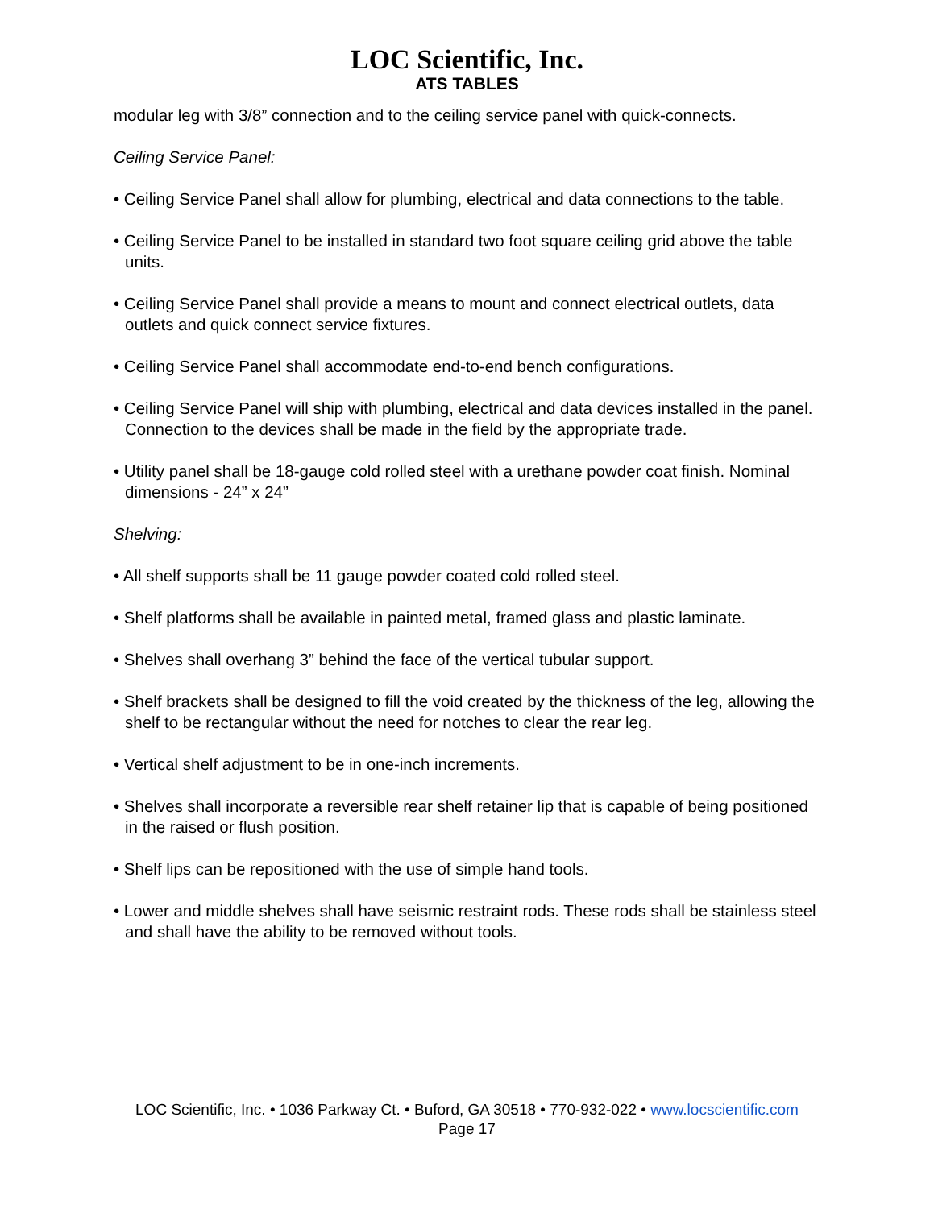LOC Scientific, Inc.
ATS TABLES
modular leg with 3/8” connection and to the ceiling service panel with quick-connects.
Ceiling Service Panel:
• Ceiling Service Panel shall allow for plumbing, electrical and data connections to the table.
• Ceiling Service Panel to be installed in standard two foot square ceiling grid above the table units.
• Ceiling Service Panel shall provide a means to mount and connect electrical outlets, data outlets and quick connect service fixtures.
• Ceiling Service Panel shall accommodate end-to-end bench configurations.
• Ceiling Service Panel will ship with plumbing, electrical and data devices installed in the panel. Connection to the devices shall be made in the field by the appropriate trade.
• Utility panel shall be 18-gauge cold rolled steel with a urethane powder coat finish. Nominal dimensions - 24” x 24”
Shelving:
• All shelf supports shall be 11 gauge powder coated cold rolled steel.
• Shelf platforms shall be available in painted metal, framed glass and plastic laminate.
• Shelves shall overhang 3” behind the face of the vertical tubular support.
• Shelf brackets shall be designed to fill the void created by the thickness of the leg, allowing the shelf to be rectangular without the need for notches to clear the rear leg.
• Vertical shelf adjustment to be in one-inch increments.
• Shelves shall incorporate a reversible rear shelf retainer lip that is capable of being positioned in the raised or flush position.
• Shelf lips can be repositioned with the use of simple hand tools.
• Lower and middle shelves shall have seismic restraint rods. These rods shall be stainless steel and shall have the ability to be removed without tools.
LOC Scientific, Inc. • 1036 Parkway Ct. • Buford, GA 30518 • 770-932-022 • www.locscientific.com
Page 17